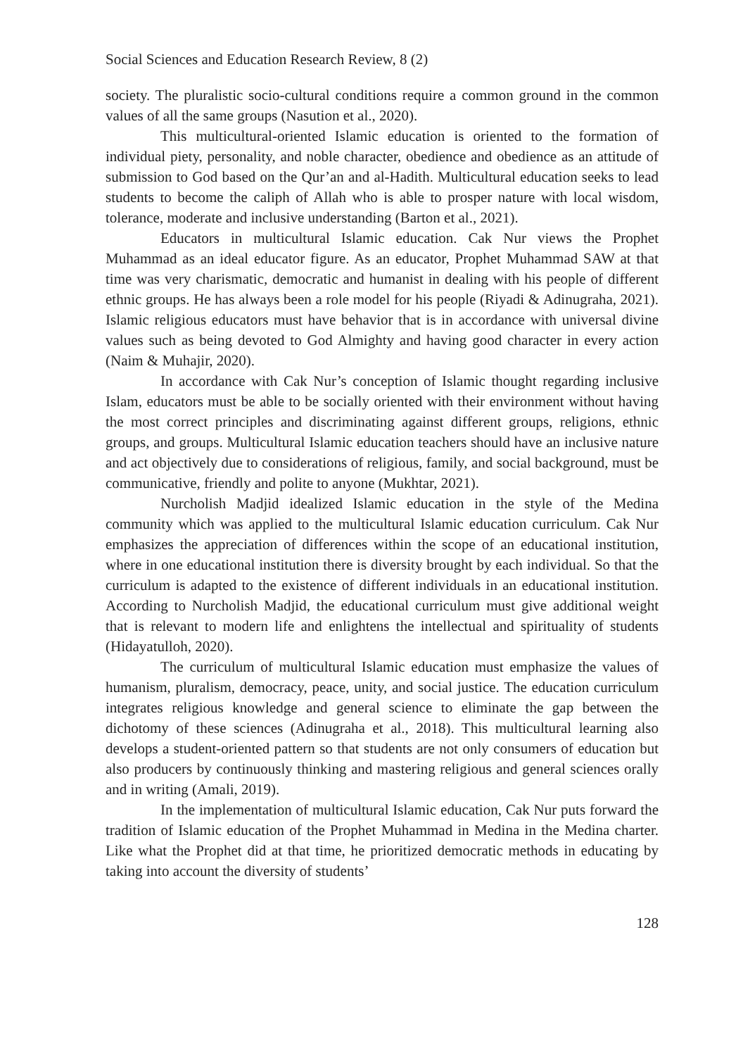Social Sciences and Education Research Review, 8 (2)
society. The pluralistic socio-cultural conditions require a common ground in the common values of all the same groups (Nasution et al., 2020).
This multicultural-oriented Islamic education is oriented to the formation of individual piety, personality, and noble character, obedience and obedience as an attitude of submission to God based on the Qur’an and al-Hadith. Multicultural education seeks to lead students to become the caliph of Allah who is able to prosper nature with local wisdom, tolerance, moderate and inclusive understanding (Barton et al., 2021).
Educators in multicultural Islamic education. Cak Nur views the Prophet Muhammad as an ideal educator figure. As an educator, Prophet Muhammad SAW at that time was very charismatic, democratic and humanist in dealing with his people of different ethnic groups. He has always been a role model for his people (Riyadi & Adinugraha, 2021). Islamic religious educators must have behavior that is in accordance with universal divine values such as being devoted to God Almighty and having good character in every action (Naim & Muhajir, 2020).
In accordance with Cak Nur’s conception of Islamic thought regarding inclusive Islam, educators must be able to be socially oriented with their environment without having the most correct principles and discriminating against different groups, religions, ethnic groups, and groups. Multicultural Islamic education teachers should have an inclusive nature and act objectively due to considerations of religious, family, and social background, must be communicative, friendly and polite to anyone (Mukhtar, 2021).
Nurcholish Madjid idealized Islamic education in the style of the Medina community which was applied to the multicultural Islamic education curriculum. Cak Nur emphasizes the appreciation of differences within the scope of an educational institution, where in one educational institution there is diversity brought by each individual. So that the curriculum is adapted to the existence of different individuals in an educational institution. According to Nurcholish Madjid, the educational curriculum must give additional weight that is relevant to modern life and enlightens the intellectual and spirituality of students (Hidayatulloh, 2020).
The curriculum of multicultural Islamic education must emphasize the values of humanism, pluralism, democracy, peace, unity, and social justice. The education curriculum integrates religious knowledge and general science to eliminate the gap between the dichotomy of these sciences (Adinugraha et al., 2018). This multicultural learning also develops a student-oriented pattern so that students are not only consumers of education but also producers by continuously thinking and mastering religious and general sciences orally and in writing (Amali, 2019).
In the implementation of multicultural Islamic education, Cak Nur puts forward the tradition of Islamic education of the Prophet Muhammad in Medina in the Medina charter. Like what the Prophet did at that time, he prioritized democratic methods in educating by taking into account the diversity of students’
128